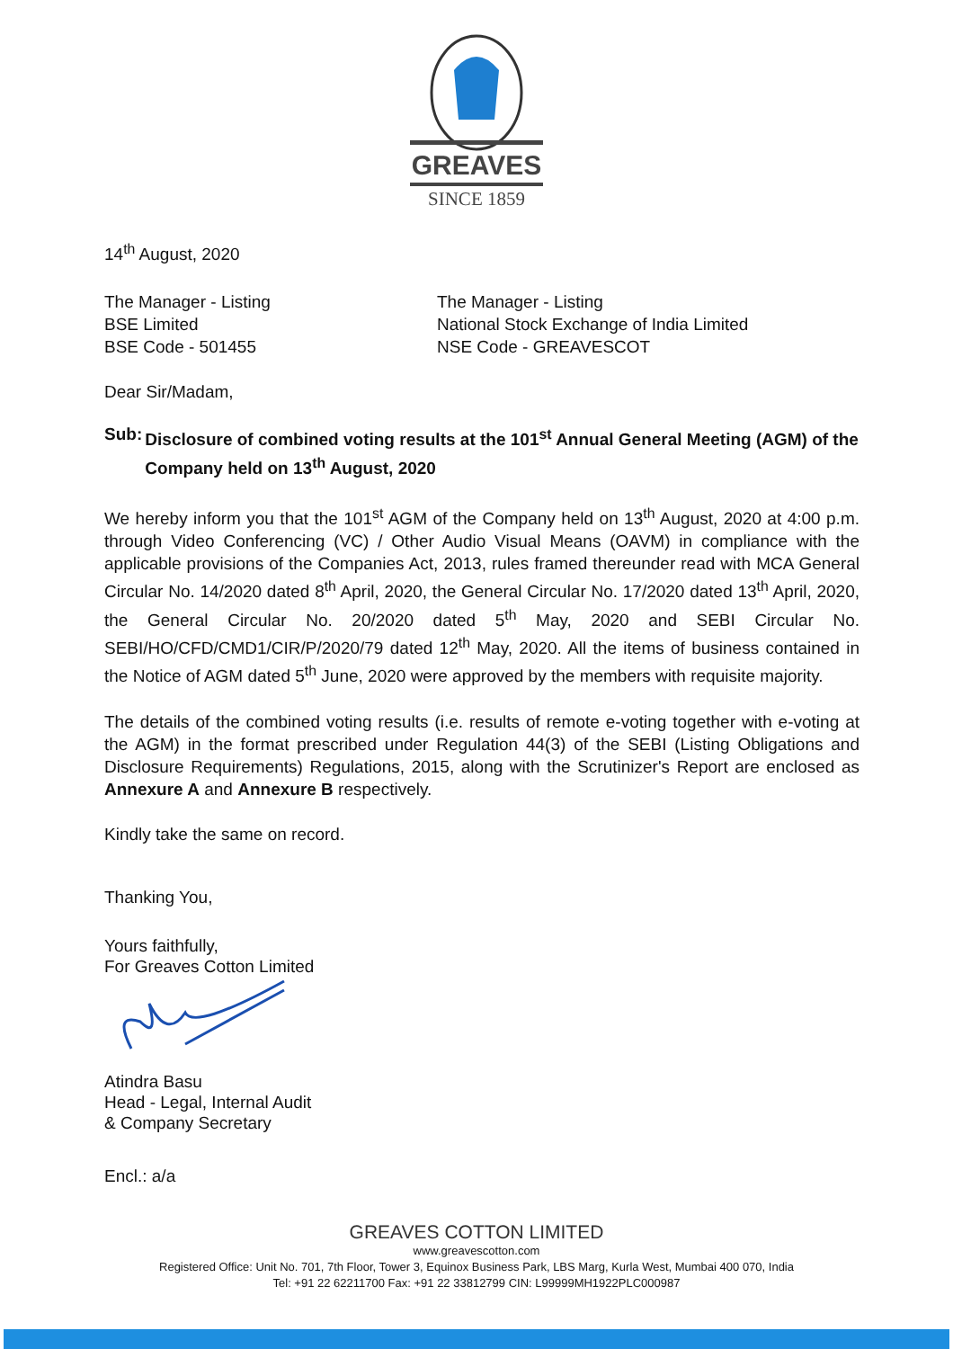GREAVES
SINCE 1859
14<sup>th</sup> August, 2020
The Manager - Listing
BSE Limited
BSE Code - 501455
The Manager - Listing
National Stock Exchange of India Limited
NSE Code - GREAVESCOT
Dear Sir/Madam,
Sub: Disclosure of combined voting results at the 101<sup>st</sup> Annual General Meeting (AGM) of the Company held on 13<sup>th</sup> August, 2020
We hereby inform you that the 101<sup>st</sup> AGM of the Company held on 13<sup>th</sup> August, 2020 at 4:00 p.m. through Video Conferencing (VC) / Other Audio Visual Means (OAVM) in compliance with the applicable provisions of the Companies Act, 2013, rules framed thereunder read with MCA General Circular No. 14/2020 dated 8<sup>th</sup> April, 2020, the General Circular No. 17/2020 dated 13<sup>th</sup> April, 2020, the General Circular No. 20/2020 dated 5<sup>th</sup> May, 2020 and SEBI Circular No. SEBI/HO/CFD/CMD1/CIR/P/2020/79 dated 12<sup>th</sup> May, 2020. All the items of business contained in the Notice of AGM dated 5<sup>th</sup> June, 2020 were approved by the members with requisite majority.
The details of the combined voting results (i.e. results of remote e-voting together with e-voting at the AGM) in the format prescribed under Regulation 44(3) of the SEBI (Listing Obligations and Disclosure Requirements) Regulations, 2015, along with the Scrutinizer's Report are enclosed as Annexure A and Annexure B respectively.
Kindly take the same on record.
Thanking You,
Yours faithfully,
For Greaves Cotton Limited
Atindra Basu
Head - Legal, Internal Audit
& Company Secretary
Encl.: a/a
GREAVES COTTON LIMITED
www.greavescotton.com
Registered Office: Unit No. 701, 7th Floor, Tower 3, Equinox Business Park, LBS Marg, Kurla West, Mumbai 400 070, India
Tel: +91 22 62211700 Fax: +91 22 33812799 CIN: L99999MH1922PLC000987